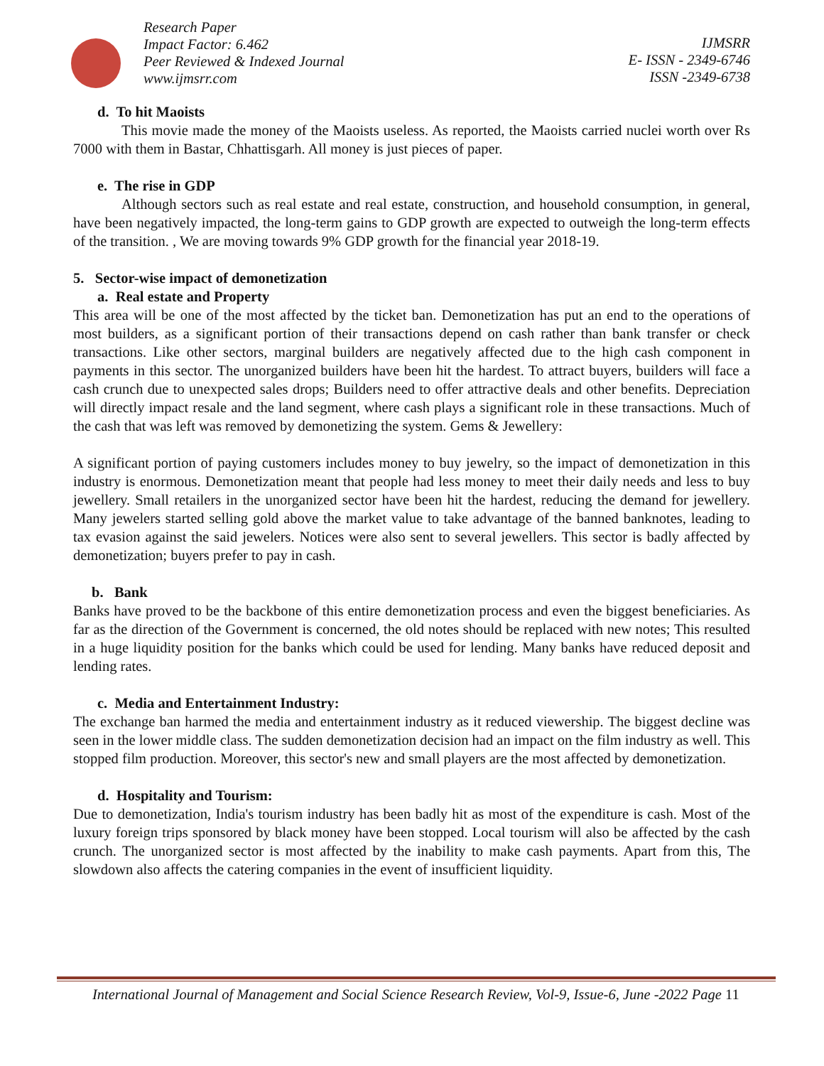Research Paper
Impact Factor: 6.462
Peer Reviewed & Indexed Journal
www.ijmsrr.com
IJMSRR
E- ISSN - 2349-6746
ISSN -2349-6738
d. To hit Maoists
This movie made the money of the Maoists useless. As reported, the Maoists carried nuclei worth over Rs 7000 with them in Bastar, Chhattisgarh. All money is just pieces of paper.
e. The rise in GDP
Although sectors such as real estate and real estate, construction, and household consumption, in general, have been negatively impacted, the long-term gains to GDP growth are expected to outweigh the long-term effects of the transition. , We are moving towards 9% GDP growth for the financial year 2018-19.
5. Sector-wise impact of demonetization
a. Real estate and Property
This area will be one of the most affected by the ticket ban. Demonetization has put an end to the operations of most builders, as a significant portion of their transactions depend on cash rather than bank transfer or check transactions. Like other sectors, marginal builders are negatively affected due to the high cash component in payments in this sector. The unorganized builders have been hit the hardest. To attract buyers, builders will face a cash crunch due to unexpected sales drops; Builders need to offer attractive deals and other benefits. Depreciation will directly impact resale and the land segment, where cash plays a significant role in these transactions. Much of the cash that was left was removed by demonetizing the system. Gems & Jewellery:
A significant portion of paying customers includes money to buy jewelry, so the impact of demonetization in this industry is enormous. Demonetization meant that people had less money to meet their daily needs and less to buy jewellery. Small retailers in the unorganized sector have been hit the hardest, reducing the demand for jewellery. Many jewelers started selling gold above the market value to take advantage of the banned banknotes, leading to tax evasion against the said jewelers. Notices were also sent to several jewellers. This sector is badly affected by demonetization; buyers prefer to pay in cash.
b. Bank
Banks have proved to be the backbone of this entire demonetization process and even the biggest beneficiaries. As far as the direction of the Government is concerned, the old notes should be replaced with new notes; This resulted in a huge liquidity position for the banks which could be used for lending. Many banks have reduced deposit and lending rates.
c. Media and Entertainment Industry:
The exchange ban harmed the media and entertainment industry as it reduced viewership. The biggest decline was seen in the lower middle class. The sudden demonetization decision had an impact on the film industry as well. This stopped film production. Moreover, this sector's new and small players are the most affected by demonetization.
d. Hospitality and Tourism:
Due to demonetization, India's tourism industry has been badly hit as most of the expenditure is cash. Most of the luxury foreign trips sponsored by black money have been stopped. Local tourism will also be affected by the cash crunch. The unorganized sector is most affected by the inability to make cash payments. Apart from this, The slowdown also affects the catering companies in the event of insufficient liquidity.
International Journal of Management and Social Science Research Review, Vol-9, Issue-6, June -2022 Page 11